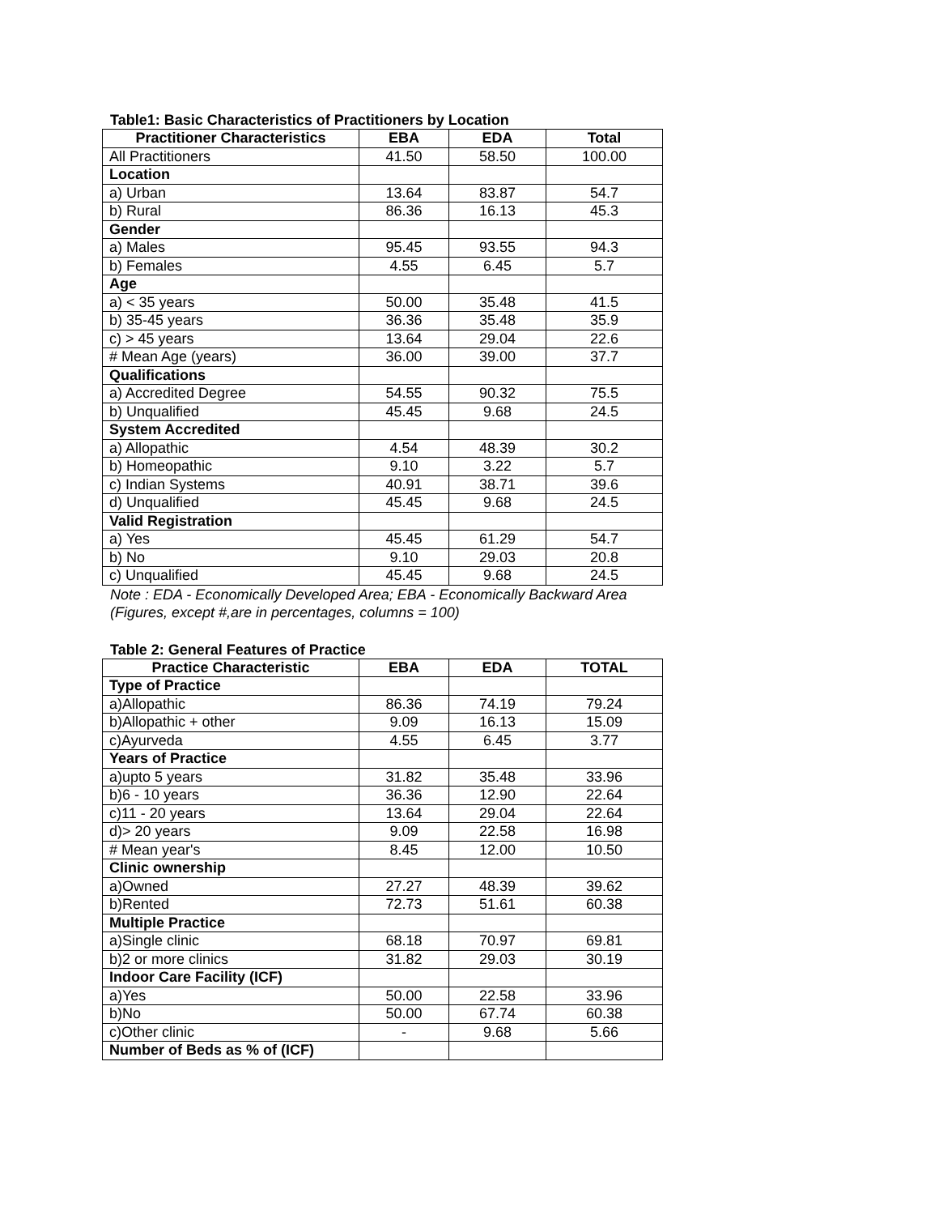Table1: Basic Characteristics of Practitioners by Location
| Practitioner Characteristics | EBA | EDA | Total |
| --- | --- | --- | --- |
| All Practitioners | 41.50 | 58.50 | 100.00 |
| Location | | | |
| a) Urban | 13.64 | 83.87 | 54.7 |
| b) Rural | 86.36 | 16.13 | 45.3 |
| Gender | | | |
| a) Males | 95.45 | 93.55 | 94.3 |
| b) Females | 4.55 | 6.45 | 5.7 |
| Age | | | |
| a) < 35 years | 50.00 | 35.48 | 41.5 |
| b) 35-45 years | 36.36 | 35.48 | 35.9 |
| c) > 45 years | 13.64 | 29.04 | 22.6 |
| # Mean Age (years) | 36.00 | 39.00 | 37.7 |
| Qualifications | | | |
| a) Accredited Degree | 54.55 | 90.32 | 75.5 |
| b) Unqualified | 45.45 | 9.68 | 24.5 |
| System Accredited | | | |
| a) Allopathic | 4.54 | 48.39 | 30.2 |
| b) Homeopathic | 9.10 | 3.22 | 5.7 |
| c) Indian Systems | 40.91 | 38.71 | 39.6 |
| d) Unqualified | 45.45 | 9.68 | 24.5 |
| Valid Registration | | | |
| a) Yes | 45.45 | 61.29 | 54.7 |
| b) No | 9.10 | 29.03 | 20.8 |
| c) Unqualified | 45.45 | 9.68 | 24.5 |
Note : EDA - Economically Developed Area; EBA - Economically Backward Area
(Figures, except #,are in percentages, columns = 100)
Table 2: General Features of Practice
| Practice Characteristic | EBA | EDA | TOTAL |
| --- | --- | --- | --- |
| Type of Practice | | | |
| a)Allopathic | 86.36 | 74.19 | 79.24 |
| b)Allopathic + other | 9.09 | 16.13 | 15.09 |
| c)Ayurveda | 4.55 | 6.45 | 3.77 |
| Years of Practice | | | |
| a)upto 5 years | 31.82 | 35.48 | 33.96 |
| b)6 - 10 years | 36.36 | 12.90 | 22.64 |
| c)11 - 20 years | 13.64 | 29.04 | 22.64 |
| d)> 20 years | 9.09 | 22.58 | 16.98 |
| # Mean year's | 8.45 | 12.00 | 10.50 |
| Clinic ownership | | | |
| a)Owned | 27.27 | 48.39 | 39.62 |
| b)Rented | 72.73 | 51.61 | 60.38 |
| Multiple Practice | | | |
| a)Single clinic | 68.18 | 70.97 | 69.81 |
| b)2 or more clinics | 31.82 | 29.03 | 30.19 |
| Indoor Care Facility (ICF) | | | |
| a)Yes | 50.00 | 22.58 | 33.96 |
| b)No | 50.00 | 67.74 | 60.38 |
| c)Other clinic | - | 9.68 | 5.66 |
| Number of Beds as % of (ICF) | | | |